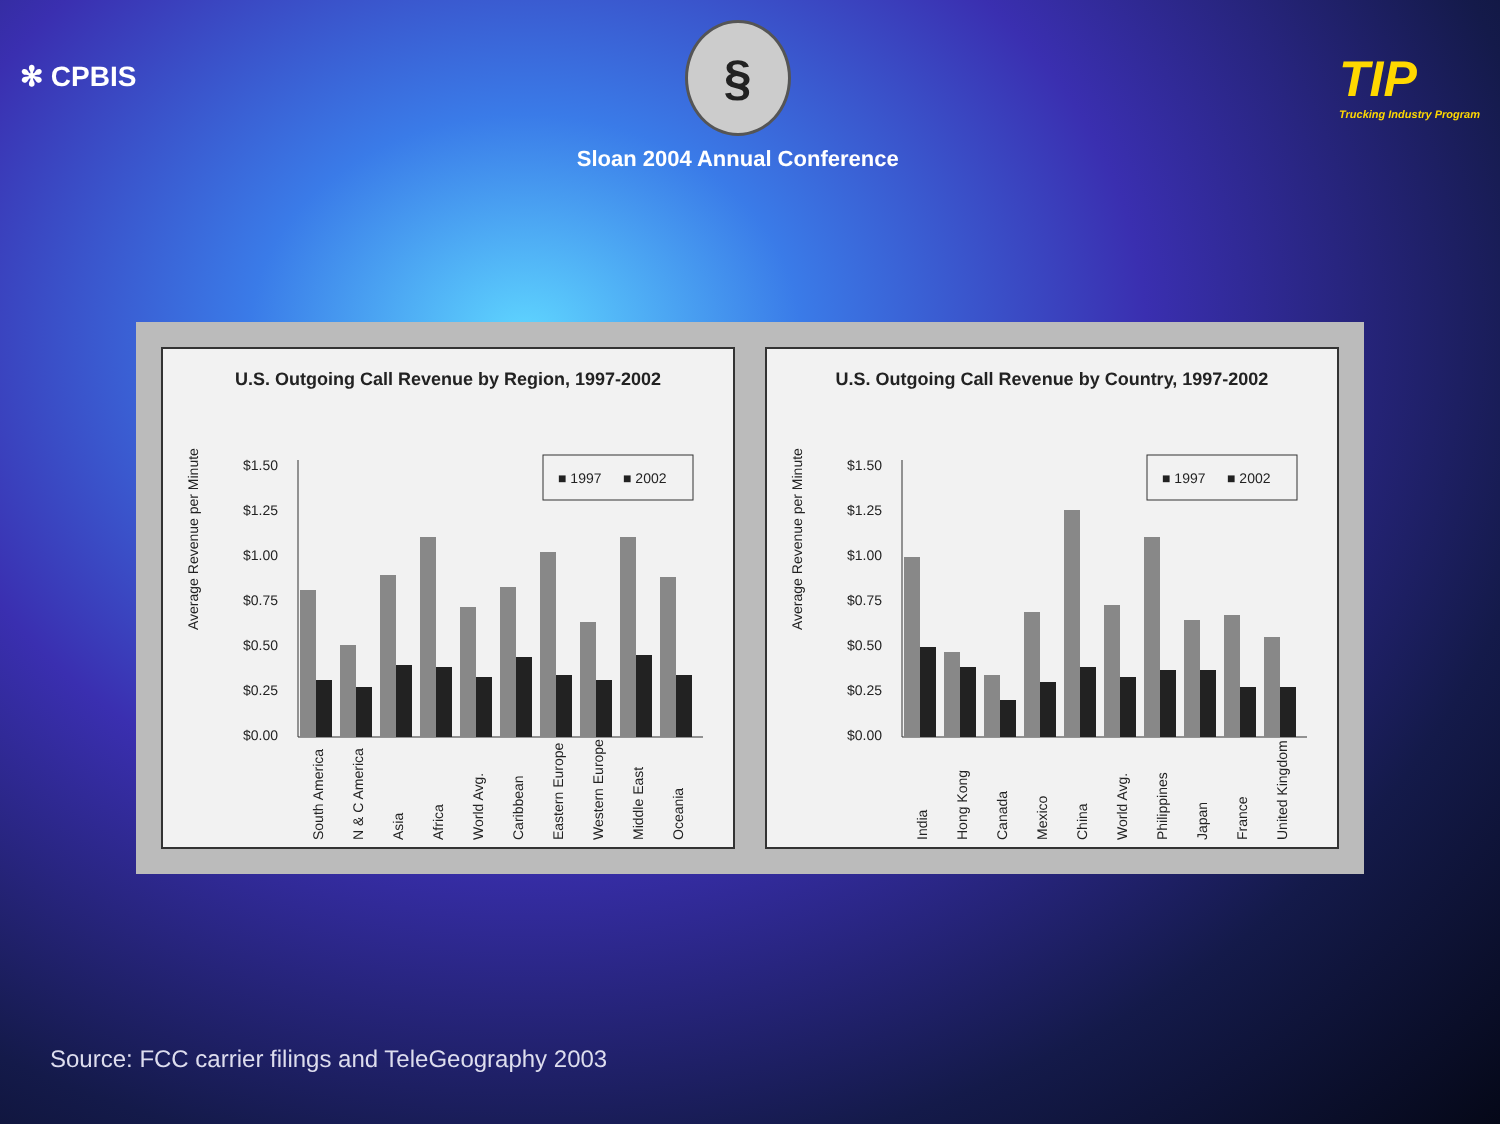✻ CPBIS
§
Sloan 2004 Annual Conference
TIP
Trucking Industry Program
U.S. Outgoing Call Revenue by Region, 1997-2002
Average Revenue per Minute
$1.50
$1.25
$1.00
$0.75
$0.50
$0.25
$0.00
■ 1997
■ 2002
South America
N & C America
Asia
Africa
World Avg.
Caribbean
Eastern Europe
Western Europe
Middle East
Oceania
U.S. Outgoing Call Revenue by Country, 1997-2002
Average Revenue per Minute
$1.50
$1.25
$1.00
$0.75
$0.50
$0.25
$0.00
■ 1997
■ 2002
India
Hong Kong
Canada
Mexico
China
World Avg.
Philippines
Japan
France
United Kingdom
Source: FCC carrier filings and TeleGeography 2003